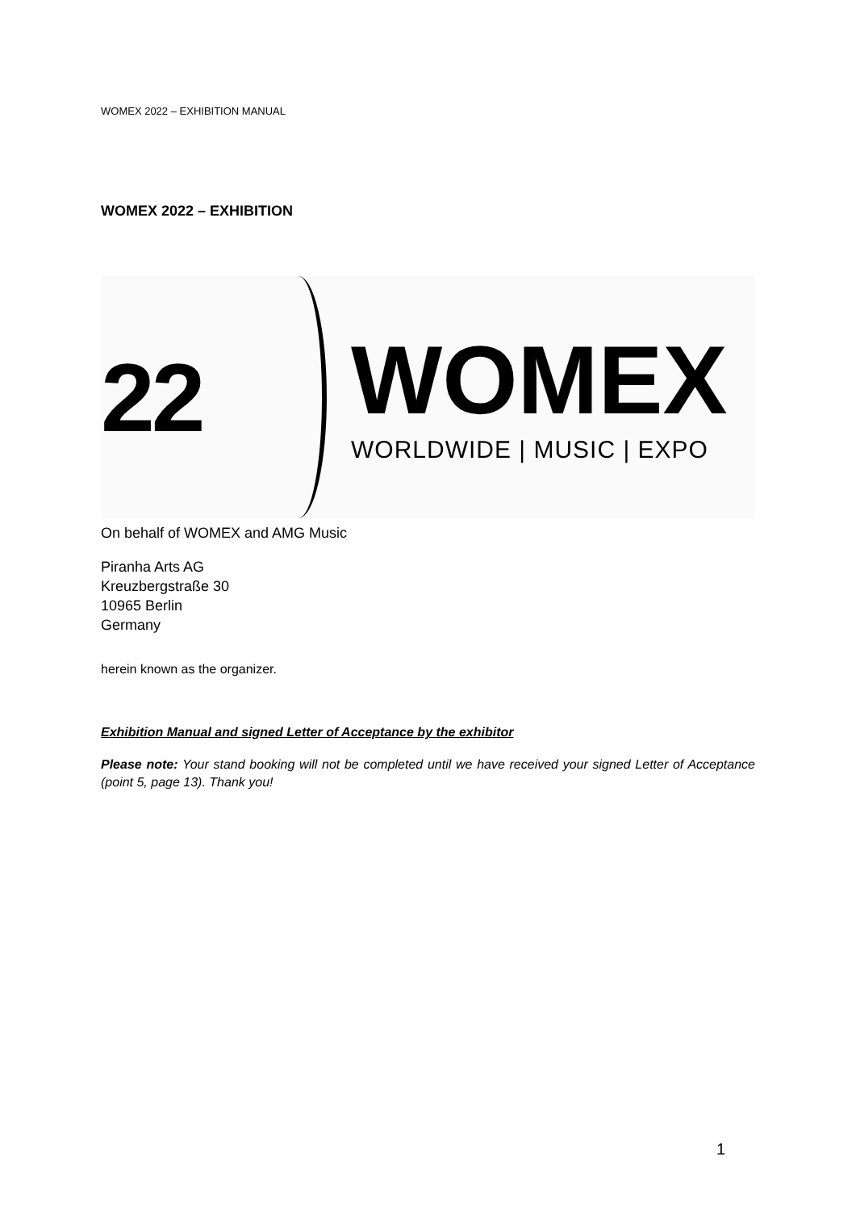WOMEX 2022 – EXHIBITION MANUAL
WOMEX 2022 – EXHIBITION
22
WOMEX
WORLDWIDE | MUSIC | EXPO
On behalf of WOMEX and AMG Music
Piranha Arts AG
Kreuzbergstraße 30
10965 Berlin
Germany
herein known as the organizer.
Exhibition Manual and signed Letter of Acceptance by the exhibitor
Please note: Your stand booking will not be completed until we have received your signed Letter of Acceptance (point 5, page 13). Thank you!
1